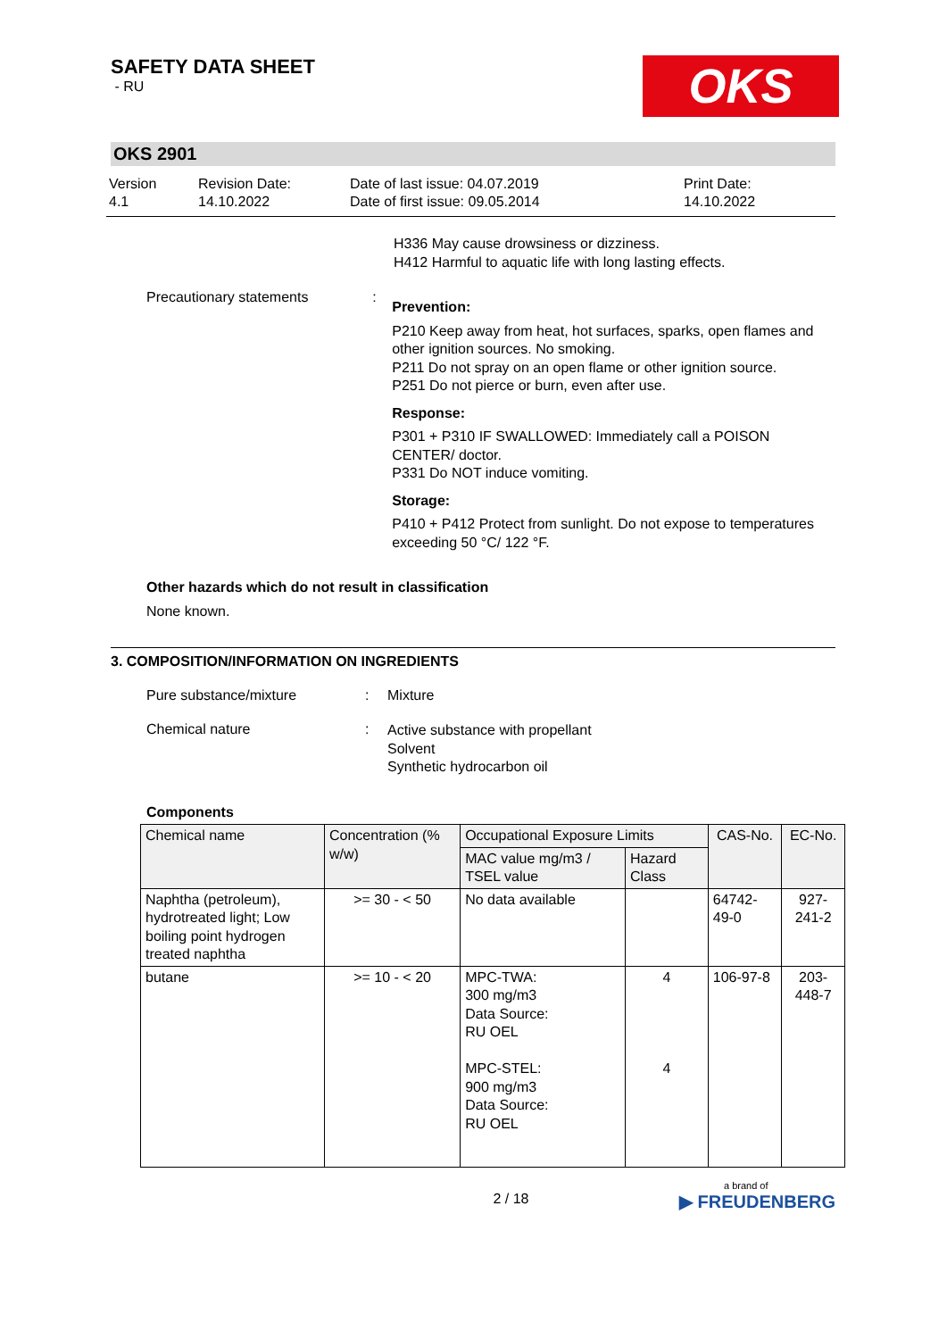SAFETY DATA SHEET
- RU
OKS
OKS 2901
Version
4.1
Revision Date:
14.10.2022
Date of last issue: 04.07.2019
Date of first issue: 09.05.2014
Print Date:
14.10.2022
H336 May cause drowsiness or dizziness.
H412 Harmful to aquatic life with long lasting effects.
Precautionary statements :
Prevention:
P210 Keep away from heat, hot surfaces, sparks, open flames and other ignition sources. No smoking.
P211 Do not spray on an open flame or other ignition source.
P251 Do not pierce or burn, even after use.
Response:
P301 + P310 IF SWALLOWED: Immediately call a POISON CENTER/ doctor.
P331 Do NOT induce vomiting.
Storage:
P410 + P412 Protect from sunlight. Do not expose to temperatures exceeding 50 °C/ 122 °F.
Other hazards which do not result in classification
None known.
3. COMPOSITION/INFORMATION ON INGREDIENTS
Pure substance/mixture : Mixture
Chemical nature :
Active substance with propellant
Solvent
Synthetic hydrocarbon oil
Components
| Chemical name | Concentration (% w/w) | Occupational Exposure Limits | | CAS-No. | EC-No. |
| --- | --- | --- | --- | --- | --- |
| | | MAC value mg/m3 / TSEL value | Hazard Class | | |
| Naphtha (petroleum), hydrotreated light; Low boiling point hydrogen treated naphtha | >= 30 - < 50 | No data available | | 64742-49-0 | 927-241-2 |
| butane | >= 10 - < 20 | MPC-TWA: 300 mg/m3 Data Source: RU OEL MPC-STEL: 900 mg/m3 Data Source: RU OEL | 4 4 | 106-97-8 | 203-448-7 |
2 / 18
a brand of
▶ FREUDENBERG